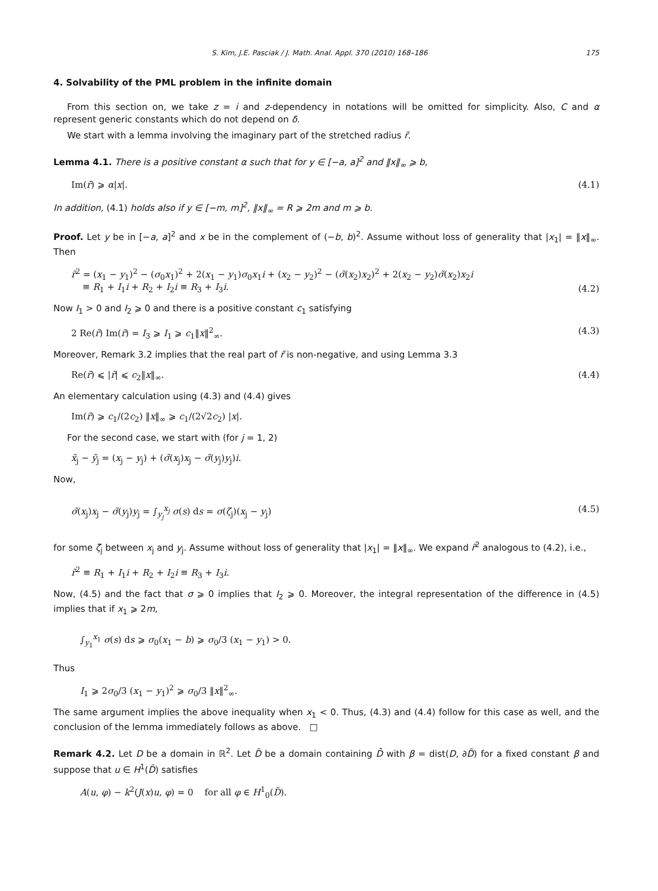S. Kim, J.E. Pasciak / J. Math. Anal. Appl. 370 (2010) 168–186 175
4. Solvability of the PML problem in the infinite domain
From this section on, we take z = i and z-dependency in notations will be omitted for simplicity. Also, C and α represent generic constants which do not depend on δ.
We start with a lemma involving the imaginary part of the stretched radius r̃.
Lemma 4.1. There is a positive constant α such that for y ∈ [−a, a]<sup>2</sup> and ‖x‖<sub>∞</sub> ⩾ b,
Im(r̃) ⩾ α|x|. (4.1)
In addition, (4.1) holds also if y ∈ [−m, m]<sup>2</sup>, ‖x‖<sub>∞</sub> = R ⩾ 2m and m ⩾ b.
Proof. Let y be in [−a, a]<sup>2</sup> and x be in the complement of (−b, b)<sup>2</sup>. Assume without loss of generality that |x<sub>1</sub>| = ‖x‖<sub>∞</sub>. Then
r̃<sup>2</sup> = (x<sub>1</sub> − y<sub>1</sub>)<sup>2</sup> − (σ<sub>0</sub>x<sub>1</sub>)<sup>2</sup> + 2(x<sub>1</sub> − y<sub>1</sub>)σ<sub>0</sub>x<sub>1</sub>i + (x<sub>2</sub> − y<sub>2</sub>)<sup>2</sup> − (σ̃(x<sub>2</sub>)x<sub>2</sub>)<sup>2</sup> + 2(x<sub>2</sub> − y<sub>2</sub>)σ̃(x<sub>2</sub>)x<sub>2</sub>i
≡ R<sub>1</sub> + I<sub>1</sub>i + R<sub>2</sub> + I<sub>2</sub>i ≡ R<sub>3</sub> + I<sub>3</sub>i. (4.2)
Now I<sub>1</sub> > 0 and I<sub>2</sub> ⩾ 0 and there is a positive constant c<sub>1</sub> satisfying
2 Re(r̃) Im(r̃) = I<sub>3</sub> ⩾ I<sub>1</sub> ⩾ c<sub>1</sub>‖x‖<sup>2</sup><sub>∞</sub>. (4.3)
Moreover, Remark 3.2 implies that the real part of r̃ is non-negative, and using Lemma 3.3
Re(r̃) ⩽ |r̃| ⩽ c<sub>2</sub>‖x‖<sub>∞</sub>. (4.4)
An elementary calculation using (4.3) and (4.4) gives
Im(r̃) ⩾ c<sub>1</sub>/(2c<sub>2</sub>) ‖x‖<sub>∞</sub> ⩾ c<sub>1</sub>/(2√2c<sub>2</sub>) |x|.
For the second case, we start with (for j = 1, 2)
x̃<sub>j</sub> − ỹ<sub>j</sub> = (x<sub>j</sub> − y<sub>j</sub>) + (σ̃(x<sub>j</sub>)x<sub>j</sub> − σ̃(y<sub>j</sub>)y<sub>j</sub>)i.
Now,
σ̃(x<sub>j</sub>)x<sub>j</sub> − σ̃(y<sub>j</sub>)y<sub>j</sub> = ∫<sub>y<sub>j</sub></sub><sup>x<sub>j</sub></sup> σ(s) ds = σ(ζ<sub>j</sub>)(x<sub>j</sub> − y<sub>j</sub>) (4.5)
for some ζ<sub>j</sub> between x<sub>j</sub> and y<sub>j</sub>. Assume without loss of generality that |x<sub>1</sub>| = ‖x‖<sub>∞</sub>. We expand r̃<sup>2</sup> analogous to (4.2), i.e.,
r̃<sup>2</sup> ≡ R<sub>1</sub> + I<sub>1</sub>i + R<sub>2</sub> + I<sub>2</sub>i ≡ R<sub>3</sub> + I<sub>3</sub>i.
Now, (4.5) and the fact that σ ⩾ 0 implies that I<sub>2</sub> ⩾ 0. Moreover, the integral representation of the difference in (4.5) implies that if x<sub>1</sub> ⩾ 2m,
∫<sub>y<sub>1</sub></sub><sup>x<sub>1</sub></sup> σ(s) ds ⩾ σ<sub>0</sub>(x<sub>1</sub> − b) ⩾ σ<sub>0</sub>/3 (x<sub>1</sub> − y<sub>1</sub>) > 0.
Thus
I<sub>1</sub> ⩾ 2σ<sub>0</sub>/3 (x<sub>1</sub> − y<sub>1</sub>)<sup>2</sup> ⩾ σ<sub>0</sub>/3 ‖x‖<sup>2</sup><sub>∞</sub>.
The same argument implies the above inequality when x<sub>1</sub> < 0. Thus, (4.3) and (4.4) follow for this case as well, and the conclusion of the lemma immediately follows as above. □
Remark 4.2. Let D be a domain in ℝ<sup>2</sup>. Let D̃ be a domain containing D̄ with β = dist(D, ∂D̃) for a fixed constant β and suppose that u ∈ H<sup>1</sup>(D̃) satisfies
A(u, φ) − k<sup>2</sup>(J(x)u, φ) = 0 for all φ ∈ H<sup>1</sup><sub>0</sub>(D̃).